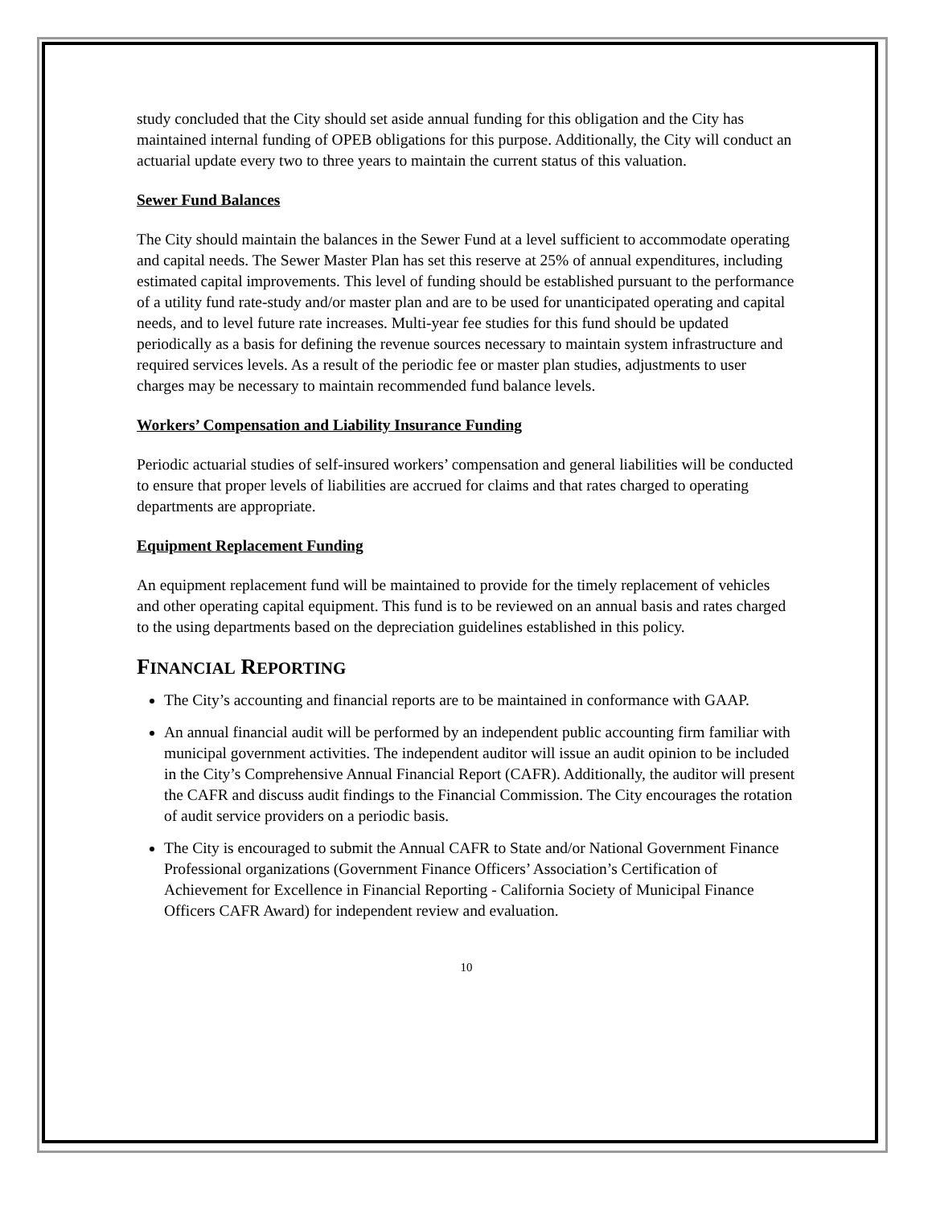study concluded that the City should set aside annual funding for this obligation and the City has maintained internal funding of OPEB obligations for this purpose. Additionally, the City will conduct an actuarial update every two to three years to maintain the current status of this valuation.
Sewer Fund Balances
The City should maintain the balances in the Sewer Fund at a level sufficient to accommodate operating and capital needs. The Sewer Master Plan has set this reserve at 25% of annual expenditures, including estimated capital improvements. This level of funding should be established pursuant to the performance of a utility fund rate-study and/or master plan and are to be used for unanticipated operating and capital needs, and to level future rate increases. Multi-year fee studies for this fund should be updated periodically as a basis for defining the revenue sources necessary to maintain system infrastructure and required services levels. As a result of the periodic fee or master plan studies, adjustments to user charges may be necessary to maintain recommended fund balance levels.
Workers’ Compensation and Liability Insurance Funding
Periodic actuarial studies of self-insured workers’ compensation and general liabilities will be conducted to ensure that proper levels of liabilities are accrued for claims and that rates charged to operating departments are appropriate.
Equipment Replacement Funding
An equipment replacement fund will be maintained to provide for the timely replacement of vehicles and other operating capital equipment. This fund is to be reviewed on an annual basis and rates charged to the using departments based on the depreciation guidelines established in this policy.
FINANCIAL REPORTING
The City’s accounting and financial reports are to be maintained in conformance with GAAP.
An annual financial audit will be performed by an independent public accounting firm familiar with municipal government activities. The independent auditor will issue an audit opinion to be included in the City’s Comprehensive Annual Financial Report (CAFR). Additionally, the auditor will present the CAFR and discuss audit findings to the Financial Commission. The City encourages the rotation of audit service providers on a periodic basis.
The City is encouraged to submit the Annual CAFR to State and/or National Government Finance Professional organizations (Government Finance Officers’ Association’s Certification of Achievement for Excellence in Financial Reporting - California Society of Municipal Finance Officers CAFR Award) for independent review and evaluation.
10